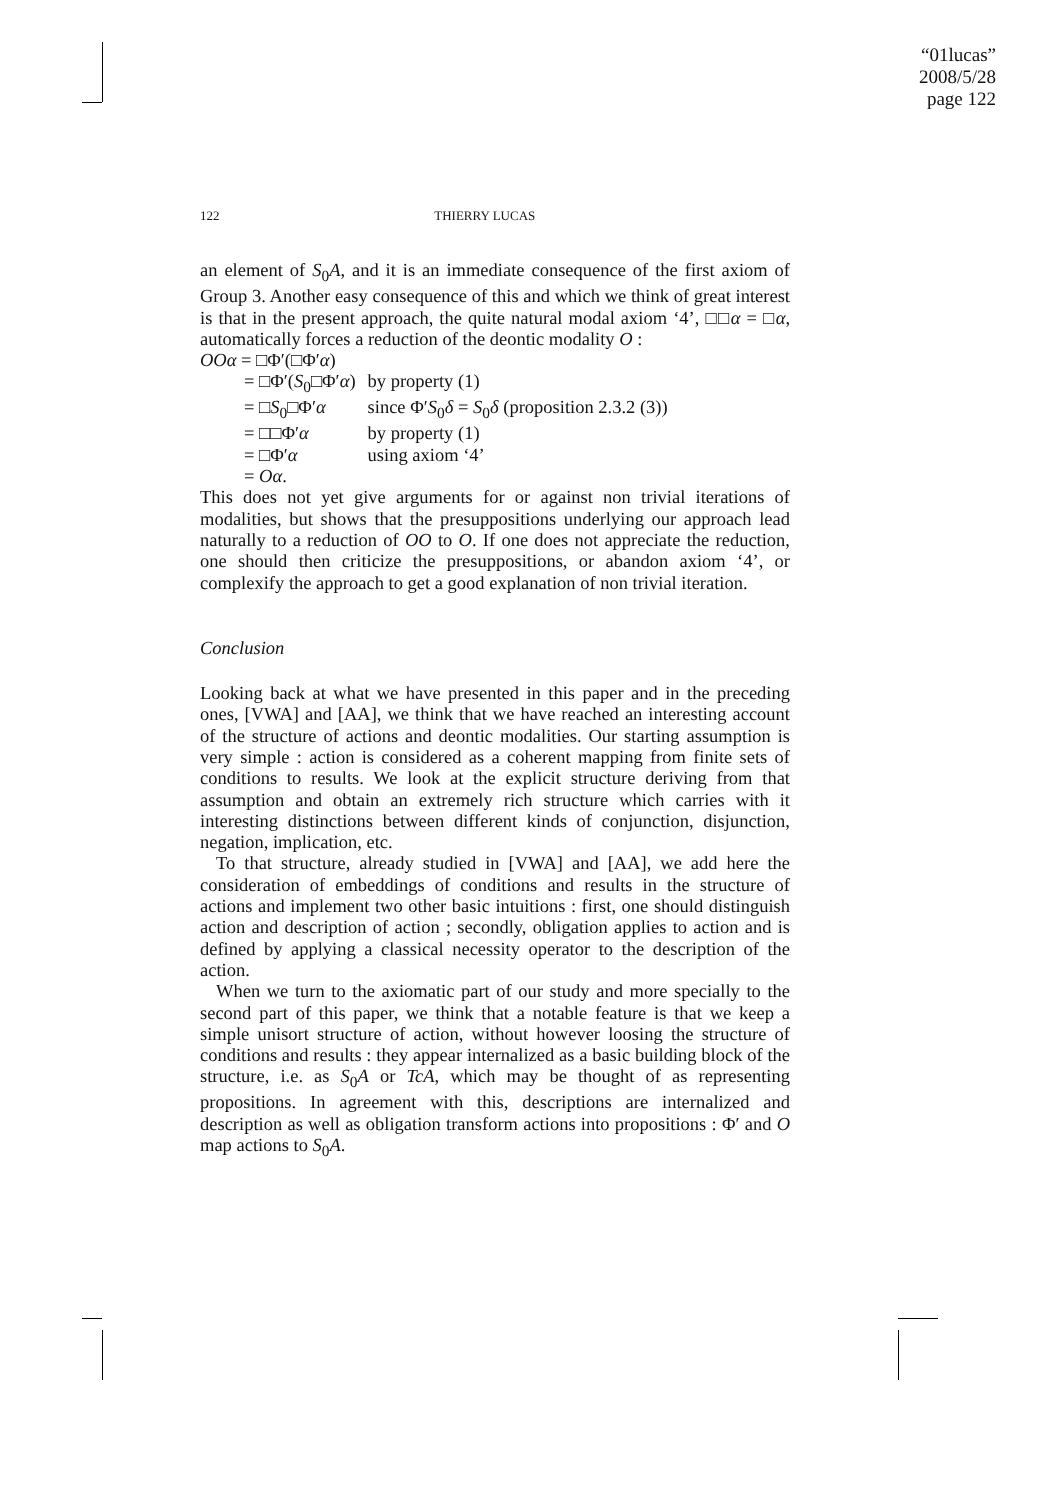“01lucas”
2008/5/28
page 122
122 THIERRY LUCAS
an element of S<sub>0</sub>A, and it is an immediate consequence of the first axiom of Group 3. Another easy consequence of this and which we think of great interest is that in the present approach, the quite natural modal axiom ‘4’, □□α = □α, automatically forces a reduction of the deontic modality O :
| OOα = □Φ′(□Φ′ α ) | |
| = □Φ′( S<sub>0</sub>□Φ′ α ) | by property (1) |
| = □ S<sub>0</sub>□Φ′ α | since Φ′ S<sub>0</sub> δ = S<sub>0</sub> δ (proposition 2.3.2 (3)) |
| = □□Φ′ α | by property (1) |
| = □Φ′ α | using axiom ‘4’ |
| = Oα . | |
This does not yet give arguments for or against non trivial iterations of modalities, but shows that the presuppositions underlying our approach lead naturally to a reduction of OO to O. If one does not appreciate the reduction, one should then criticize the presuppositions, or abandon axiom ‘4’, or complexify the approach to get a good explanation of non trivial iteration.
Conclusion
Looking back at what we have presented in this paper and in the preceding ones, [VWA] and [AA], we think that we have reached an interesting account of the structure of actions and deontic modalities. Our starting assumption is very simple : action is considered as a coherent mapping from finite sets of conditions to results. We look at the explicit structure deriving from that assumption and obtain an extremely rich structure which carries with it interesting distinctions between different kinds of conjunction, disjunction, negation, implication, etc.
To that structure, already studied in [VWA] and [AA], we add here the consideration of embeddings of conditions and results in the structure of actions and implement two other basic intuitions : first, one should distinguish action and description of action ; secondly, obligation applies to action and is defined by applying a classical necessity operator to the description of the action.
When we turn to the axiomatic part of our study and more specially to the second part of this paper, we think that a notable feature is that we keep a simple unisort structure of action, without however loosing the structure of conditions and results : they appear internalized as a basic building block of the structure, i.e. as S<sub>0</sub>A or TcA, which may be thought of as representing propositions. In agreement with this, descriptions are internalized and description as well as obligation transform actions into propositions : Φ′ and O map actions to S<sub>0</sub>A.